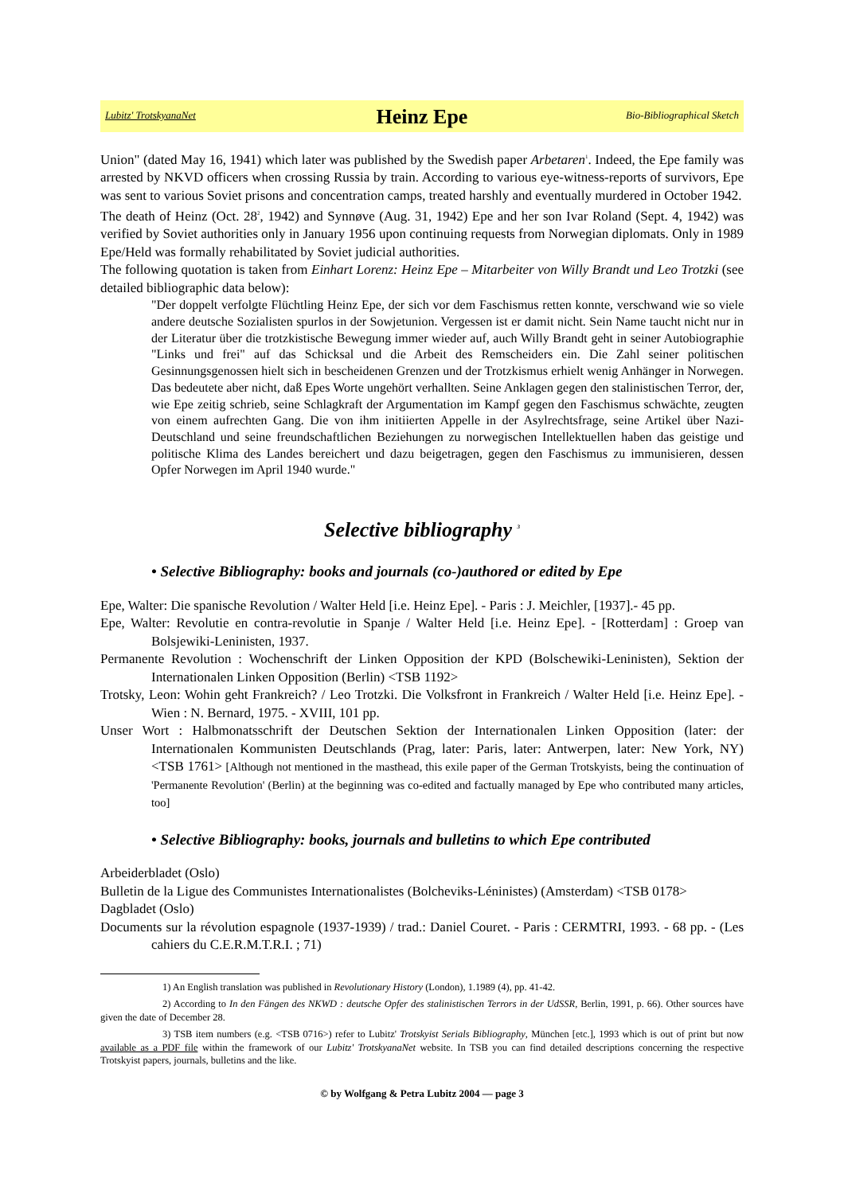Lubitz' TrotskyanaNet Heinz Epe Bio-Bibliographical Sketch
Union" (dated May 16, 1941) which later was published by the Swedish paper Arbetaren<sup>1</sup>. Indeed, the Epe family was arrested by NKVD officers when crossing Russia by train. According to various eye-witness-reports of survivors, Epe was sent to various Soviet prisons and concentration camps, treated harshly and eventually murdered in October 1942.
The death of Heinz (Oct. 28<sup>2</sup>, 1942) and Synnøve (Aug. 31, 1942) Epe and her son Ivar Roland (Sept. 4, 1942) was verified by Soviet authorities only in January 1956 upon continuing requests from Norwegian diplomats. Only in 1989 Epe/Held was formally rehabilitated by Soviet judicial authorities.
The following quotation is taken from Einhart Lorenz: Heinz Epe – Mitarbeiter von Willy Brandt und Leo Trotzki (see detailed bibliographic data below):
"Der doppelt verfolgte Flüchtling Heinz Epe, der sich vor dem Faschismus retten konnte, verschwand wie so viele andere deutsche Sozialisten spurlos in der Sowjetunion. Vergessen ist er damit nicht. Sein Name taucht nicht nur in der Literatur über die trotzkistische Bewegung immer wieder auf, auch Willy Brandt geht in seiner Autobiographie "Links und frei" auf das Schicksal und die Arbeit des Remscheiders ein. Die Zahl seiner politischen Gesinnungsgenossen hielt sich in bescheidenen Grenzen und der Trotzkismus erhielt wenig Anhänger in Norwegen. Das bedeutete aber nicht, daß Epes Worte ungehört verhallten. Seine Anklagen gegen den stalinistischen Terror, der, wie Epe zeitig schrieb, seine Schlagkraft der Argumentation im Kampf gegen den Faschismus schwächte, zeugten von einem aufrechten Gang. Die von ihm initiierten Appelle in der Asylrechtsfrage, seine Artikel über Nazi-Deutschland und seine freundschaftlichen Beziehungen zu norwegischen Intellektuellen haben das geistige und politische Klima des Landes bereichert und dazu beigetragen, gegen den Faschismus zu immunisieren, dessen Opfer Norwegen im April 1940 wurde."
Selective bibliography <sup>3</sup>
• Selective Bibliography: books and journals (co-)authored or edited by Epe
Epe, Walter: Die spanische Revolution / Walter Held [i.e. Heinz Epe]. - Paris : J. Meichler, [1937].- 45 pp.
Epe, Walter: Revolutie en contra-revolutie in Spanje / Walter Held [i.e. Heinz Epe]. - [Rotterdam] : Groep van Bolsjewiki-Leninisten, 1937.
Permanente Revolution : Wochenschrift der Linken Opposition der KPD (Bolschewiki-Leninisten), Sektion der Internationalen Linken Opposition (Berlin) <TSB 1192>
Trotsky, Leon: Wohin geht Frankreich? / Leo Trotzki. Die Volksfront in Frankreich / Walter Held [i.e. Heinz Epe]. - Wien : N. Bernard, 1975. - XVIII, 101 pp.
Unser Wort : Halbmonatsschrift der Deutschen Sektion der Internationalen Linken Opposition (later: der Internationalen Kommunisten Deutschlands (Prag, later: Paris, later: Antwerpen, later: New York, NY) <TSB 1761> [Although not mentioned in the masthead, this exile paper of the German Trotskyists, being the continuation of 'Permanente Revolution' (Berlin) at the beginning was co-edited and factually managed by Epe who contributed many articles, too]
• Selective Bibliography: books, journals and bulletins to which Epe contributed
Arbeiderbladet (Oslo)
Bulletin de la Ligue des Communistes Internationalistes (Bolcheviks-Léninistes) (Amsterdam) <TSB 0178>
Dagbladet (Oslo)
Documents sur la révolution espagnole (1937-1939) / trad.: Daniel Couret. - Paris : CERMTRI, 1993. - 68 pp. - (Les cahiers du C.E.R.M.T.R.I. ; 71)
1) An English translation was published in Revolutionary History (London), 1.1989 (4), pp. 41-42.
2) According to In den Fängen des NKWD : deutsche Opfer des stalinistischen Terrors in der UdSSR, Berlin, 1991, p. 66). Other sources have given the date of December 28.
3) TSB item numbers (e.g. <TSB 0716>) refer to Lubitz' Trotskyist Serials Bibliography, München [etc.], 1993 which is out of print but now available as a PDF file within the framework of our Lubitz' TrotskyanaNet website. In TSB you can find detailed descriptions concerning the respective Trotskyist papers, journals, bulletins and the like.
© by Wolfgang & Petra Lubitz 2004 — page 3